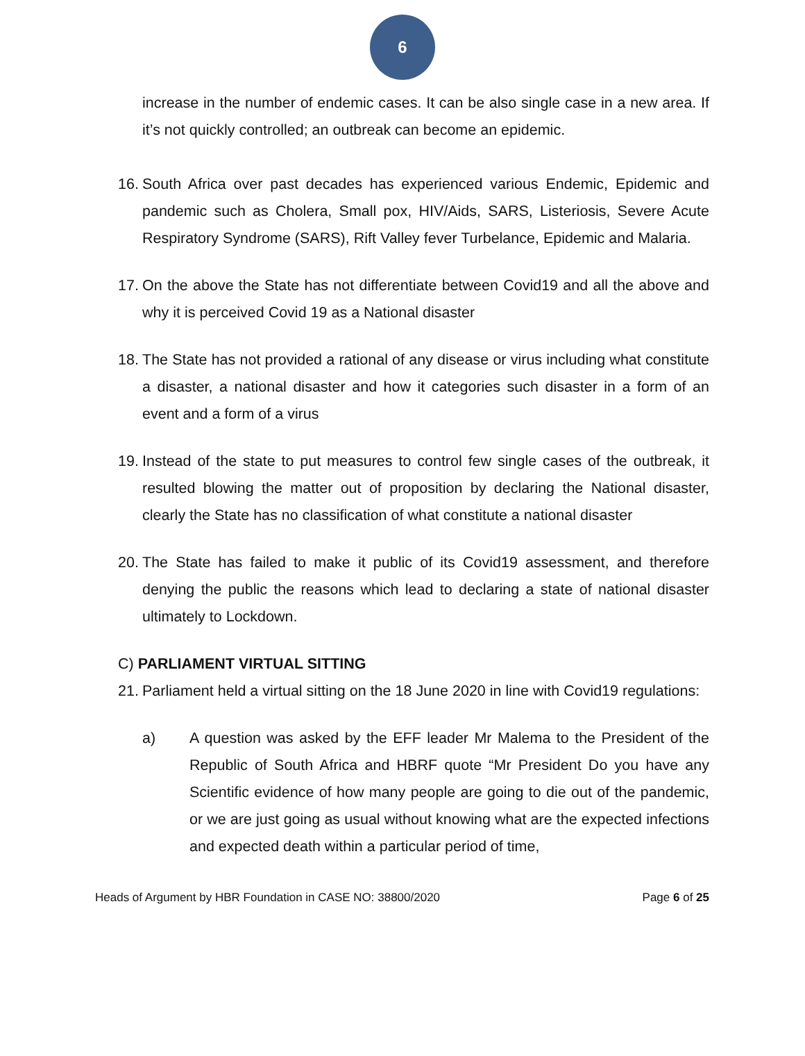6
increase in the number of endemic cases. It can be also single case in a new area. If it’s not quickly controlled; an outbreak can become an epidemic.
16.
South Africa over past decades has experienced various Endemic, Epidemic and pandemic such as Cholera, Small pox, HIV/Aids, SARS, Listeriosis, Severe Acute Respiratory Syndrome (SARS), Rift Valley fever Turbelance, Epidemic and Malaria.
17.
On the above the State has not differentiate between Covid19 and all the above and why it is perceived Covid 19 as a National disaster
18.
The State has not provided a rational of any disease or virus including what constitute a disaster, a national disaster and how it categories such disaster in a form of an event and a form of a virus
19.
Instead of the state to put measures to control few single cases of the outbreak, it resulted blowing the matter out of proposition by declaring the National disaster, clearly the State has no classification of what constitute a national disaster
20.
The State has failed to make it public of its Covid19 assessment, and therefore denying the public the reasons which lead to declaring a state of national disaster ultimately to Lockdown.
C) PARLIAMENT VIRTUAL SITTING
21.
Parliament held a virtual sitting on the 18 June 2020 in line with Covid19 regulations:
a) A question was asked by the EFF leader Mr Malema to the President of the Republic of South Africa and HBRF quote “Mr President Do you have any Scientific evidence of how many people are going to die out of the pandemic, or we are just going as usual without knowing what are the expected infections and expected death within a particular period of time,
Heads of Argument by HBR Foundation in CASE NO: 38800/2020 Page 6 of 25